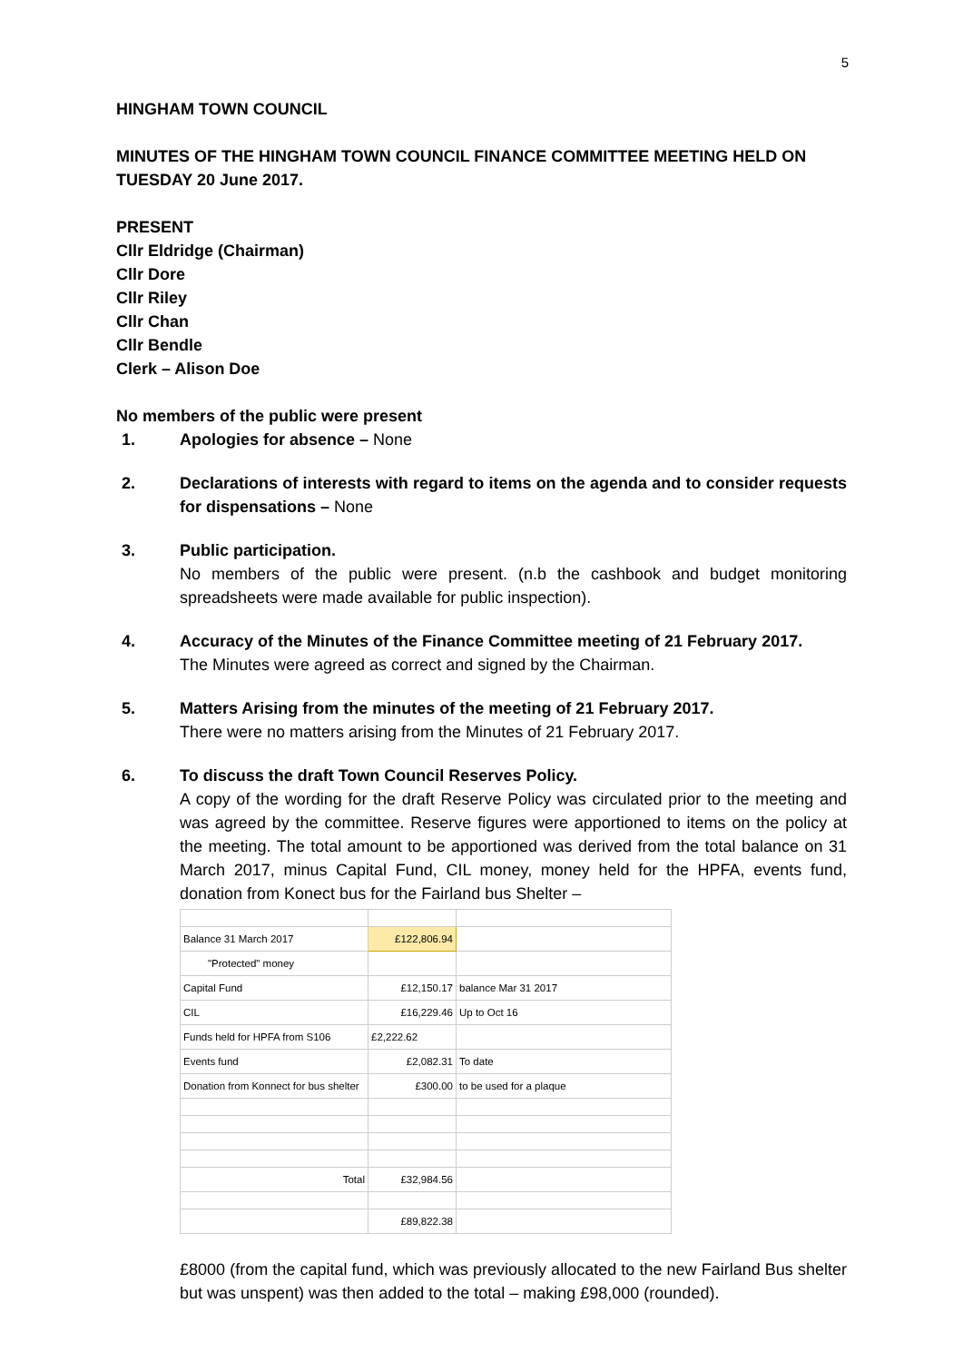5
HINGHAM TOWN COUNCIL
MINUTES OF THE HINGHAM TOWN COUNCIL FINANCE COMMITTEE MEETING HELD ON TUESDAY 20 June 2017.
PRESENT
Cllr Eldridge (Chairman)
Cllr Dore
Cllr Riley
Cllr Chan
Cllr Bendle
Clerk – Alison Doe
No members of the public were present
1. Apologies for absence – None
2. Declarations of interests with regard to items on the agenda and to consider requests for dispensations – None
3. Public participation.
No members of the public were present. (n.b the cashbook and budget monitoring spreadsheets were made available for public inspection).
4. Accuracy of the Minutes of the Finance Committee meeting of 21 February 2017.
The Minutes were agreed as correct and signed by the Chairman.
5. Matters Arising from the minutes of the meeting of 21 February 2017.
There were no matters arising from the Minutes of 21 February 2017.
6. To discuss the draft Town Council Reserves Policy.
A copy of the wording for the draft Reserve Policy was circulated prior to the meeting and was agreed by the committee. Reserve figures were apportioned to items on the policy at the meeting. The total amount to be apportioned was derived from the total balance on 31 March 2017, minus Capital Fund, CIL money, money held for the HPFA, events fund, donation from Konect bus for the Fairland bus Shelter –
| Balance 31 March 2017 | £122,806.94 | |
| "Protected" money | | |
| Capital Fund | £12,150.17 | balance Mar 31 2017 |
| CIL | £16,229.46 | Up to Oct 16 |
| Funds held for HPFA from S106 | £2,222.62 | |
| Events fund | £2,082.31 | To date |
| Donation from Konnect for bus shelter | £300.00 | to be used for a plaque |
| Total | £32,984.56 | |
| | £89,822.38 | |
£8000 (from the capital fund, which was previously allocated to the new Fairland Bus shelter but was unspent) was then added to the total – making £98,000 (rounded).